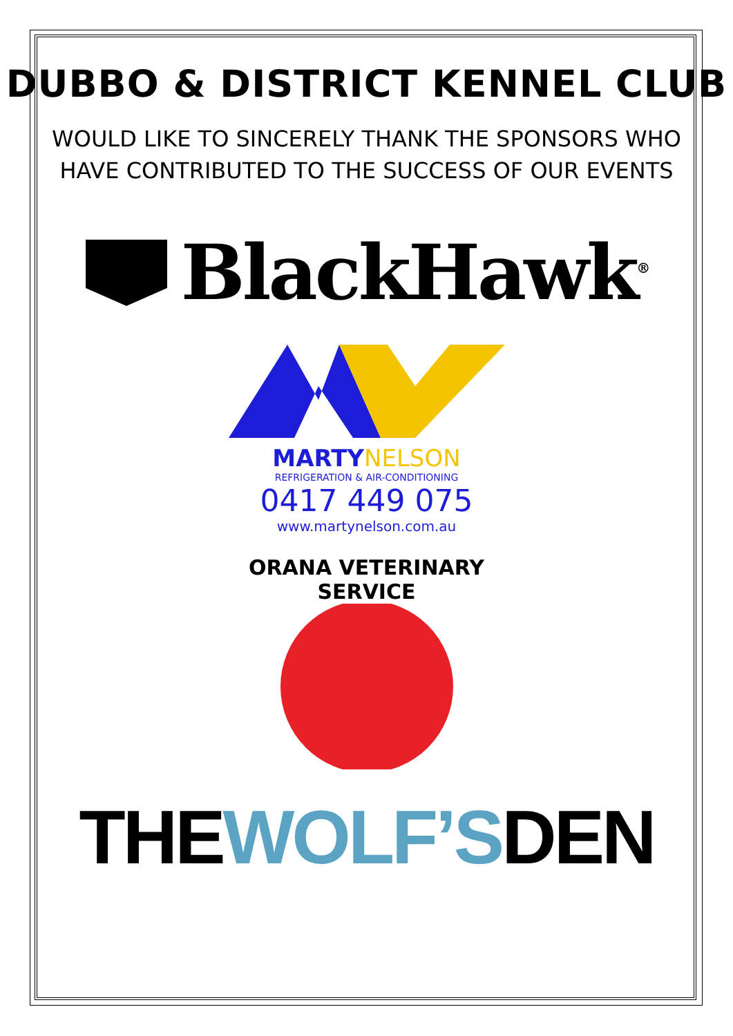DUBBO & DISTRICT KENNEL CLUB
WOULD LIKE TO SINCERELY THANK THE SPONSORS WHO
HAVE CONTRIBUTED TO THE SUCCESS OF OUR EVENTS
BlackHawk<sup>®</sup>
MARTY NELSON
REFRIGERATION & AIR-CONDITIONING
0417 449 075
www.martynelson.com.au
ORANA VETERINARY SERVICE
THE WOLF’S DEN